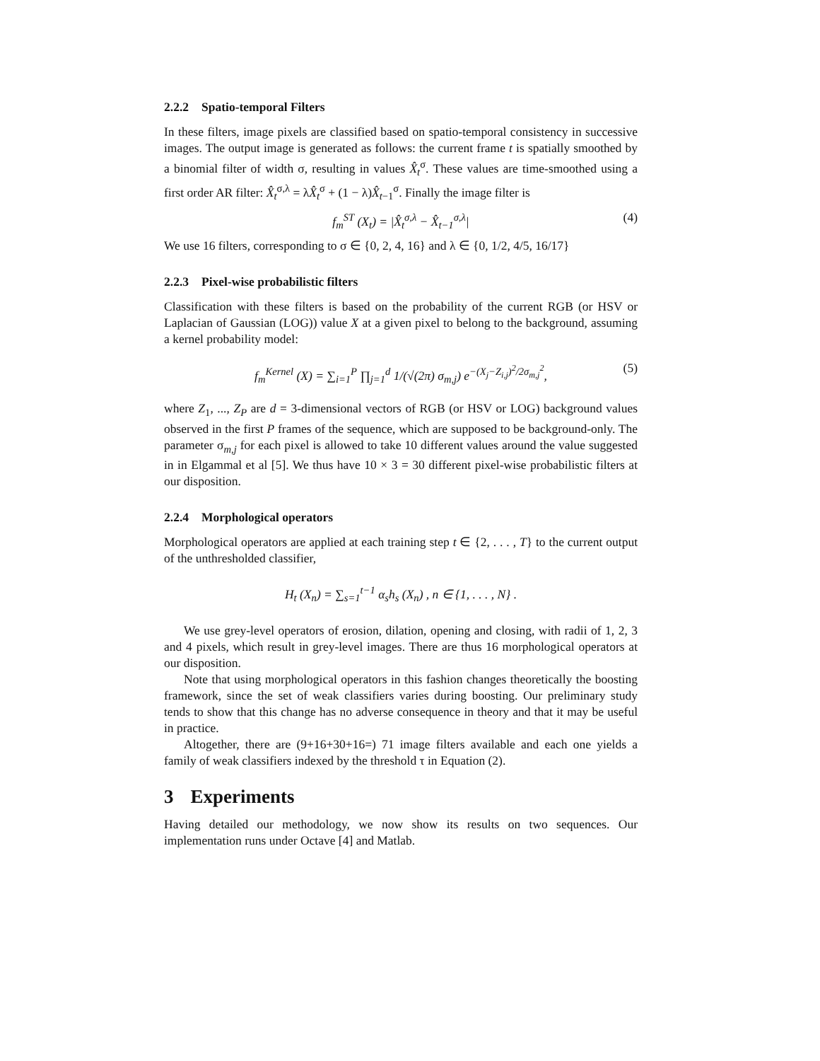2.2.2 Spatio-temporal Filters
In these filters, image pixels are classified based on spatio-temporal consistency in successive images. The output image is generated as follows: the current frame t is spatially smoothed by a binomial filter of width σ, resulting in values X̂<sub>t</sub><sup>σ</sup>. These values are time-smoothed using a first order AR filter: X̂<sub>t</sub><sup>σ,λ</sup> = λX̂<sub>t</sub><sup>σ</sup> + (1 − λ)X̂<sub>t−1</sub><sup>σ</sup>. Finally the image filter is
f<sub>m</sub><sup>ST</sup> (X<sub>t</sub>) = |X̂<sub>t</sub><sup>σ,λ</sup> − X̂<sub>t−1</sub><sup>σ,λ</sup>| (4)
We use 16 filters, corresponding to σ ∈ {0, 2, 4, 16} and λ ∈ {0, 1/2, 4/5, 16/17}
2.2.3 Pixel-wise probabilistic filters
Classification with these filters is based on the probability of the current RGB (or HSV or Laplacian of Gaussian (LOG)) value X at a given pixel to belong to the background, assuming a kernel probability model:
f<sub>m</sub><sup>Kernel</sup> (X) = ∑<sub>i=1</sub><sup>P</sup> ∏<sub>j=1</sub><sup>d</sup> 1/(√(2π) σ<sub>m,j</sub>) e<sup>−(X<sub>j</sub>−Z<sub>i,j</sub>)<sup>2</sup>/2σ<sub>m,j</sub><sup>2</sup></sup>, (5)
where Z<sub>1</sub>, ..., Z<sub>P</sub> are d = 3-dimensional vectors of RGB (or HSV or LOG) background values observed in the first P frames of the sequence, which are supposed to be background-only. The parameter σ<sub>m,j</sub> for each pixel is allowed to take 10 different values around the value suggested in in Elgammal et al [5]. We thus have 10 × 3 = 30 different pixel-wise probabilistic filters at our disposition.
2.2.4 Morphological operators
Morphological operators are applied at each training step t ∈ {2, . . . , T} to the current output of the unthresholded classifier,
H<sub>t</sub> (X<sub>n</sub>) = ∑<sub>s=1</sub><sup>t−1</sup> α<sub>s</sub>h<sub>s</sub> (X<sub>n</sub>) , n ∈ {1, . . . , N} .
We use grey-level operators of erosion, dilation, opening and closing, with radii of 1, 2, 3 and 4 pixels, which result in grey-level images. There are thus 16 morphological operators at our disposition.
Note that using morphological operators in this fashion changes theoretically the boosting framework, since the set of weak classifiers varies during boosting. Our preliminary study tends to show that this change has no adverse consequence in theory and that it may be useful in practice.
Altogether, there are (9+16+30+16=) 71 image filters available and each one yields a family of weak classifiers indexed by the threshold τ in Equation (2).
3 Experiments
Having detailed our methodology, we now show its results on two sequences. Our implementation runs under Octave [4] and Matlab.